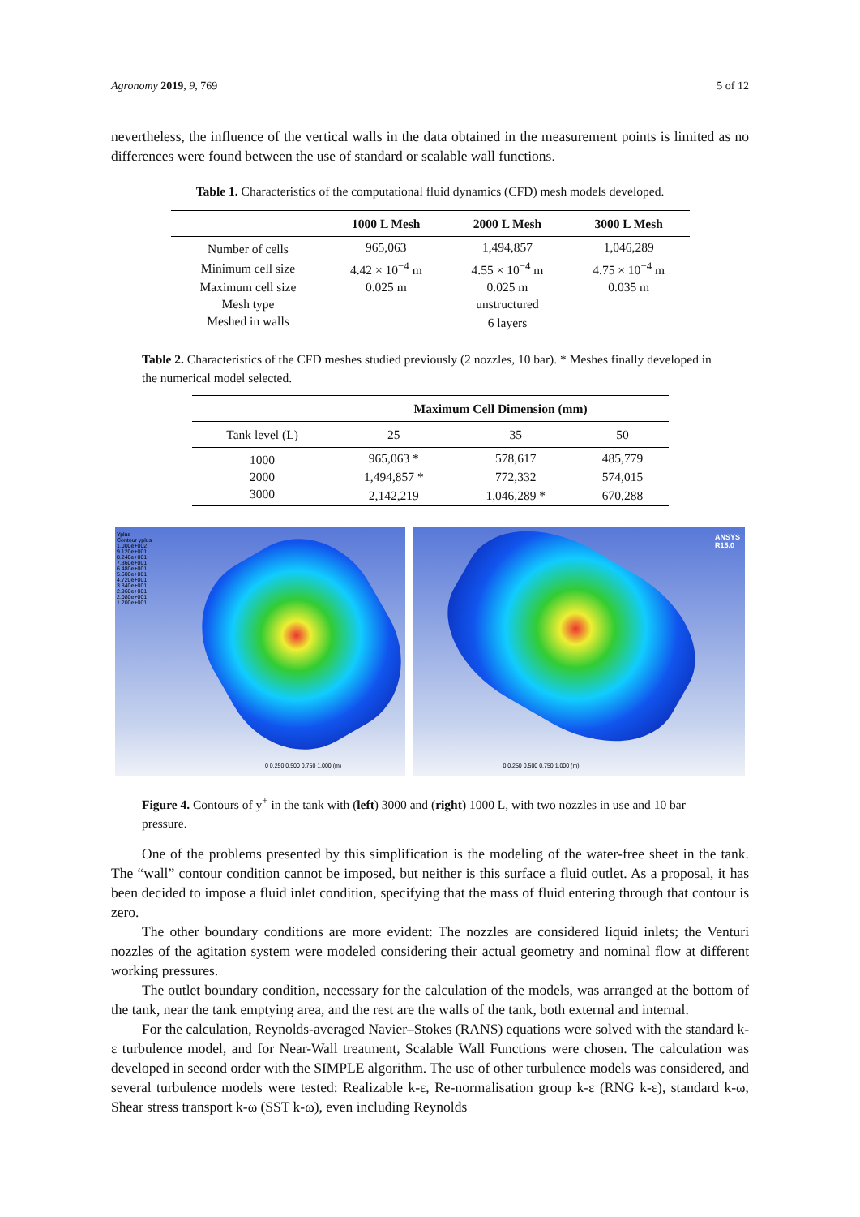Agronomy 2019, 9, 769 5 of 12
nevertheless, the influence of the vertical walls in the data obtained in the measurement points is limited as no differences were found between the use of standard or scalable wall functions.
Table 1. Characteristics of the computational fluid dynamics (CFD) mesh models developed.
| | 1000 L Mesh | 2000 L Mesh | 3000 L Mesh |
| --- | --- | --- | --- |
| Number of cells | 965,063 | 1,494,857 | 1,046,289 |
| Minimum cell size | 4.42 × 10<sup>−4</sup> m | 4.55 × 10<sup>−4</sup> m | 4.75 × 10<sup>−4</sup> m |
| Maximum cell size | 0.025 m | 0.025 m | 0.035 m |
| Mesh type | | unstructured | |
| Meshed in walls | | 6 layers | |
Table 2. Characteristics of the CFD meshes studied previously (2 nozzles, 10 bar). * Meshes finally developed in the numerical model selected.
| | Maximum Cell Dimension (mm) | | |
| --- | --- | --- | --- |
| Tank level (L) | 25 | 35 | 50 |
| 1000 | 965,063 * | 578,617 | 485,779 |
| 2000 | 1,494,857 * | 772,332 | 574,015 |
| 3000 | 2,142,219 | 1,046,289 * | 670,288 |
Yplus
Contour yplus
1.000e+002
9.120e+001
8.240e+001
7.360e+001
6.480e+001
5.600e+001
4.720e+001
3.840e+001
2.960e+001
2.080e+001
1.200e+001
0 0.250 0.500 0.750 1.000 (m)
ANSYS
R15.0
0 0.250 0.500 0.750 1.000 (m)
Figure 4. Contours of y<sup>+</sup> in the tank with (left) 3000 and (right) 1000 L, with two nozzles in use and 10 bar pressure.
One of the problems presented by this simplification is the modeling of the water-free sheet in the tank. The “wall” contour condition cannot be imposed, but neither is this surface a fluid outlet. As a proposal, it has been decided to impose a fluid inlet condition, specifying that the mass of fluid entering through that contour is zero.
The other boundary conditions are more evident: The nozzles are considered liquid inlets; the Venturi nozzles of the agitation system were modeled considering their actual geometry and nominal flow at different working pressures.
The outlet boundary condition, necessary for the calculation of the models, was arranged at the bottom of the tank, near the tank emptying area, and the rest are the walls of the tank, both external and internal.
For the calculation, Reynolds-averaged Navier–Stokes (RANS) equations were solved with the standard k-ε turbulence model, and for Near-Wall treatment, Scalable Wall Functions were chosen. The calculation was developed in second order with the SIMPLE algorithm. The use of other turbulence models was considered, and several turbulence models were tested: Realizable k-ε, Re-normalisation group k-ε (RNG k-ε), standard k-ω, Shear stress transport k-ω (SST k-ω), even including Reynolds